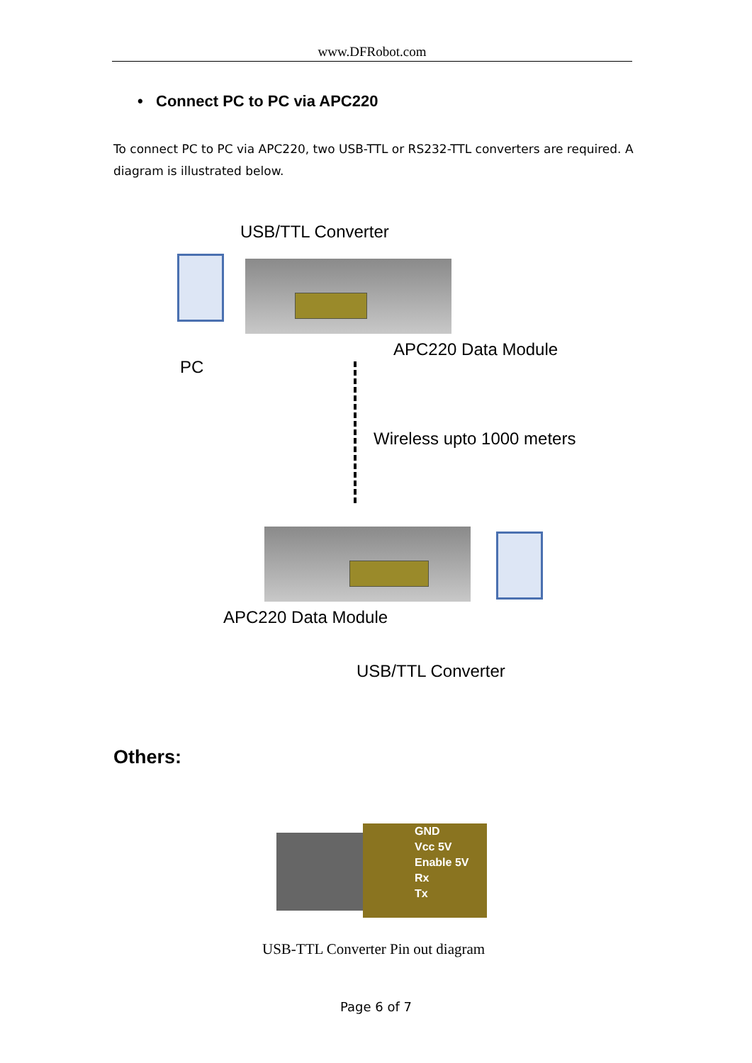www.DFRobot.com
• Connect PC to PC via APC220
To connect PC to PC via APC220, two USB-TTL or RS232-TTL converters are required. A diagram is illustrated below.
USB/TTL Converter
APC220 Data Module
PC
Wireless upto 1000 meters
APC220 Data Module
USB/TTL Converter
Others:
GND
Vcc 5V
Enable 5V
Rx
Tx
USB-TTL Converter Pin out diagram
Page 6 of 7